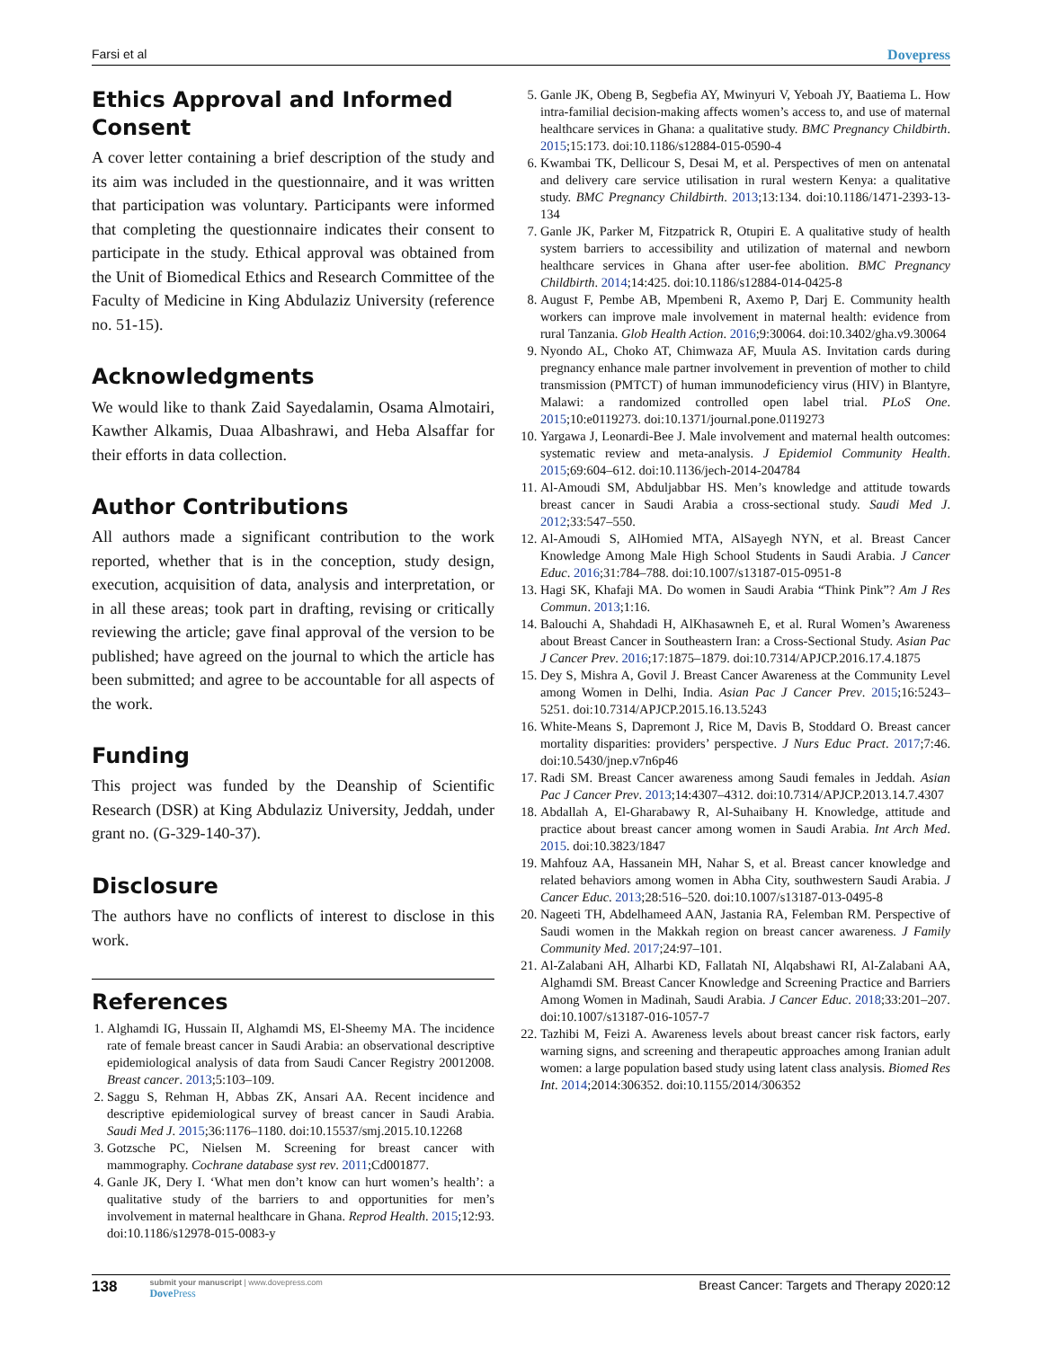Farsi et al Dovepress
Ethics Approval and Informed Consent
A cover letter containing a brief description of the study and its aim was included in the questionnaire, and it was written that participation was voluntary. Participants were informed that completing the questionnaire indicates their consent to participate in the study. Ethical approval was obtained from the Unit of Biomedical Ethics and Research Committee of the Faculty of Medicine in King Abdulaziz University (reference no. 51-15).
Acknowledgments
We would like to thank Zaid Sayedalamin, Osama Almotairi, Kawther Alkamis, Duaa Albashrawi, and Heba Alsaffar for their efforts in data collection.
Author Contributions
All authors made a significant contribution to the work reported, whether that is in the conception, study design, execution, acquisition of data, analysis and interpretation, or in all these areas; took part in drafting, revising or critically reviewing the article; gave final approval of the version to be published; have agreed on the journal to which the article has been submitted; and agree to be accountable for all aspects of the work.
Funding
This project was funded by the Deanship of Scientific Research (DSR) at King Abdulaziz University, Jeddah, under grant no. (G-329-140-37).
Disclosure
The authors have no conflicts of interest to disclose in this work.
References
1. Alghamdi IG, Hussain II, Alghamdi MS, El-Sheemy MA. The incidence rate of female breast cancer in Saudi Arabia: an observational descriptive epidemiological analysis of data from Saudi Cancer Registry 20012008. Breast cancer. 2013;5:103–109.
2. Saggu S, Rehman H, Abbas ZK, Ansari AA. Recent incidence and descriptive epidemiological survey of breast cancer in Saudi Arabia. Saudi Med J. 2015;36:1176–1180. doi:10.15537/smj.2015.10.12268
3. Gotzsche PC, Nielsen M. Screening for breast cancer with mammography. Cochrane database syst rev. 2011;Cd001877.
4. Ganle JK, Dery I. ‘What men don’t know can hurt women’s health’: a qualitative study of the barriers to and opportunities for men’s involvement in maternal healthcare in Ghana. Reprod Health. 2015;12:93. doi:10.1186/s12978-015-0083-y
5. Ganle JK, Obeng B, Segbefia AY, Mwinyuri V, Yeboah JY, Baatiema L. How intra-familial decision-making affects women’s access to, and use of maternal healthcare services in Ghana: a qualitative study. BMC Pregnancy Childbirth. 2015;15:173. doi:10.1186/s12884-015-0590-4
6. Kwambai TK, Dellicour S, Desai M, et al. Perspectives of men on antenatal and delivery care service utilisation in rural western Kenya: a qualitative study. BMC Pregnancy Childbirth. 2013;13:134. doi:10.1186/1471-2393-13-134
7. Ganle JK, Parker M, Fitzpatrick R, Otupiri E. A qualitative study of health system barriers to accessibility and utilization of maternal and newborn healthcare services in Ghana after user-fee abolition. BMC Pregnancy Childbirth. 2014;14:425. doi:10.1186/s12884-014-0425-8
8. August F, Pembe AB, Mpembeni R, Axemo P, Darj E. Community health workers can improve male involvement in maternal health: evidence from rural Tanzania. Glob Health Action. 2016;9:30064. doi:10.3402/gha.v9.30064
9. Nyondo AL, Choko AT, Chimwaza AF, Muula AS. Invitation cards during pregnancy enhance male partner involvement in prevention of mother to child transmission (PMTCT) of human immunodeficiency virus (HIV) in Blantyre, Malawi: a randomized controlled open label trial. PLoS One. 2015;10:e0119273. doi:10.1371/journal.pone.0119273
10. Yargawa J, Leonardi-Bee J. Male involvement and maternal health outcomes: systematic review and meta-analysis. J Epidemiol Community Health. 2015;69:604–612. doi:10.1136/jech-2014-204784
11. Al-Amoudi SM, Abduljabbar HS. Men’s knowledge and attitude towards breast cancer in Saudi Arabia a cross-sectional study. Saudi Med J. 2012;33:547–550.
12. Al-Amoudi S, AlHomied MTA, AlSayegh NYN, et al. Breast Cancer Knowledge Among Male High School Students in Saudi Arabia. J Cancer Educ. 2016;31:784–788. doi:10.1007/s13187-015-0951-8
13. Hagi SK, Khafaji MA. Do women in Saudi Arabia “Think Pink”? Am J Res Commun. 2013;1:16.
14. Balouchi A, Shahdadi H, AlKhasawneh E, et al. Rural Women’s Awareness about Breast Cancer in Southeastern Iran: a Cross-Sectional Study. Asian Pac J Cancer Prev. 2016;17:1875–1879. doi:10.7314/APJCP.2016.17.4.1875
15. Dey S, Mishra A, Govil J. Breast Cancer Awareness at the Community Level among Women in Delhi, India. Asian Pac J Cancer Prev. 2015;16:5243–5251. doi:10.7314/APJCP.2015.16.13.5243
16. White-Means S, Dapremont J, Rice M, Davis B, Stoddard O. Breast cancer mortality disparities: providers’ perspective. J Nurs Educ Pract. 2017;7:46. doi:10.5430/jnep.v7n6p46
17. Radi SM. Breast Cancer awareness among Saudi females in Jeddah. Asian Pac J Cancer Prev. 2013;14:4307–4312. doi:10.7314/APJCP.2013.14.7.4307
18. Abdallah A, El-Gharabawy R, Al-Suhaibany H. Knowledge, attitude and practice about breast cancer among women in Saudi Arabia. Int Arch Med. 2015. doi:10.3823/1847
19. Mahfouz AA, Hassanein MH, Nahar S, et al. Breast cancer knowledge and related behaviors among women in Abha City, southwestern Saudi Arabia. J Cancer Educ. 2013;28:516–520. doi:10.1007/s13187-013-0495-8
20. Nageeti TH, Abdelhameed AAN, Jastania RA, Felemban RM. Perspective of Saudi women in the Makkah region on breast cancer awareness. J Family Community Med. 2017;24:97–101.
21. Al-Zalabani AH, Alharbi KD, Fallatah NI, Alqabshawi RI, Al-Zalabani AA, Alghamdi SM. Breast Cancer Knowledge and Screening Practice and Barriers Among Women in Madinah, Saudi Arabia. J Cancer Educ. 2018;33:201–207. doi:10.1007/s13187-016-1057-7
22. Tazhibi M, Feizi A. Awareness levels about breast cancer risk factors, early warning signs, and screening and therapeutic approaches among Iranian adult women: a large population based study using latent class analysis. Biomed Res Int. 2014;2014:306352. doi:10.1155/2014/306352
138
submit your manuscript | www.dovepress.com
Dove Press
Breast Cancer: Targets and Therapy 2020:12